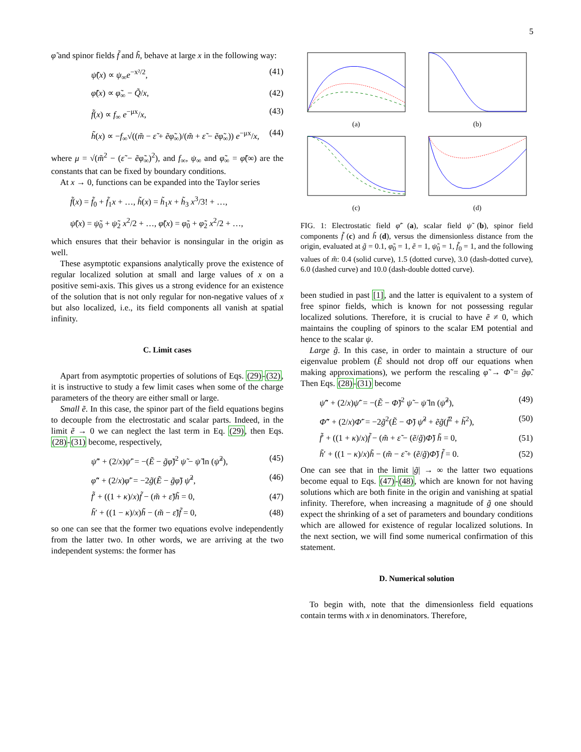5
φ̃ and spinor fields f̃ and h̃, behave at large x in the following way:
ψ̃(x) ∝ ψ<sub>∞</sub>e<sup>−x²/2</sup>, (41)
φ̃(x) ∝ φ̃<sub>∞</sub> − Q̃/x, (42)
f̃(x) ∝ f<sub>∞</sub> e<sup>−μx</sup>/x, (43)
h̃(x) ∝ −f<sub>∞</sub>√((m̃ − ε̃ + ẽφ̃<sub>∞</sub>)/(m̃ + ε̃ − ẽφ̃<sub>∞</sub>)) e<sup>−μx</sup>/x, (44)
where μ = √(m̃<sup>2</sup> − (ε̃ − ẽφ̃<sub>∞</sub>)<sup>2</sup>), and f<sub>∞</sub>, ψ<sub>∞</sub> and φ̃<sub>∞</sub> = φ̃(∞) are the constants that can be fixed by boundary conditions.
At x → 0, functions can be expanded into the Taylor series
f̃(x) = f̃<sub>0</sub> + f̃<sub>1</sub>x + …, h̃(x) = h̃<sub>1</sub>x + h̃<sub>3</sub> x<sup>3</sup>/3! + …,
ψ̃(x) = ψ̃<sub>0</sub> + ψ̃<sub>2</sub> x<sup>2</sup>/2 + …, φ̃(x) = φ̃<sub>0</sub> + φ̃<sub>2</sub> x<sup>2</sup>/2 + …,
which ensures that their behavior is nonsingular in the origin as well.
These asymptotic expansions analytically prove the existence of regular localized solution at small and large values of x on a positive semi-axis. This gives us a strong evidence for an existence of the solution that is not only regular for non-negative values of x but also localized, i.e., its field components all vanish at spatial infinity.
C. Limit cases
Apart from asymptotic properties of solutions of Eqs. (29)-(32), it is instructive to study a few limit cases when some of the charge parameters of the theory are either small or large.
Small ẽ. In this case, the spinor part of the field equations begins to decouple from the electrostatic and scalar parts. Indeed, in the limit ẽ → 0 we can neglect the last term in Eq. (29), then Eqs. (28)-(31) become, respectively,
ψ̃″ + (2/x)ψ̃′ = −(Ẽ − g̃φ̃)<sup>2</sup> ψ̃ − ψ̃ ln (ψ̃<sup>2</sup>), (45)
φ̃″ + (2/x)φ̃′ = −2g̃(Ẽ − g̃φ̃) ψ̃<sup>2</sup>, (46)
f̃′ + ((1 + κ)/x)f̃ − (m̃ + ε̃)h̃ = 0, (47)
h̃′ + ((1 − κ)/x)h̃ − (m̃ − ε̃)f̃ = 0, (48)
so one can see that the former two equations evolve independently from the latter two. In other words, we are arriving at the two independent systems: the former has
(a)
(b)
(c)
(d)
FIG. 1: Electrostatic field φ̃′ (a), scalar field ψ̃ (b), spinor field components f̃ (c) and h̃ (d), versus the dimensionless distance from the origin, evaluated at g̃ = 0.1, φ̃<sub>0</sub> = 1, ẽ = 1, ψ̃<sub>0</sub> = 1, f̃<sub>0</sub> = 1, and the following values of m̃: 0.4 (solid curve), 1.5 (dotted curve), 3.0 (dash-dotted curve), 6.0 (dashed curve) and 10.0 (dash-double dotted curve).
been studied in past [1], and the latter is equivalent to a system of free spinor fields, which is known for not possessing regular localized solutions. Therefore, it is crucial to have ẽ ≠ 0, which maintains the coupling of spinors to the scalar EM potential and hence to the scalar ψ.
Large g̃. In this case, in order to maintain a structure of our eigenvalue problem (Ẽ should not drop off our equations when making approximations), we perform the rescaling φ̃ → Φ̃ = g̃φ̃. Then Eqs. (28)-(31) become
ψ̃″ + (2/x)ψ̃′ = −(Ẽ − Φ̃)<sup>2</sup> ψ̃ − ψ̃ ln (ψ̃<sup>2</sup>), (49)
Φ̃″ + (2/x)Φ̃′ = −2g̃<sup>2</sup>(Ẽ − Φ̃) ψ̃<sup>2</sup> + ẽg̃(f̃<sup>2</sup> + h̃<sup>2</sup>), (50)
f̃′ + ((1 + κ)/x)f̃ − (m̃ + ε̃ − (ẽ/g̃)Φ̃) h̃ = 0, (51)
h̃′ + ((1 − κ)/x)h̃ − (m̃ − ε̃ + (ẽ/g̃)Φ̃) f̃ = 0. (52)
One can see that in the limit |g̃| → ∞ the latter two equations become equal to Eqs. (47)-(48), which are known for not having solutions which are both finite in the origin and vanishing at spatial infinity. Therefore, when increasing a magnitude of g̃ one should expect the shrinking of a set of parameters and boundary conditions which are allowed for existence of regular localized solutions. In the next section, we will find some numerical confirmation of this statement.
D. Numerical solution
To begin with, note that the dimensionless field equations contain terms with x in denominators. Therefore,